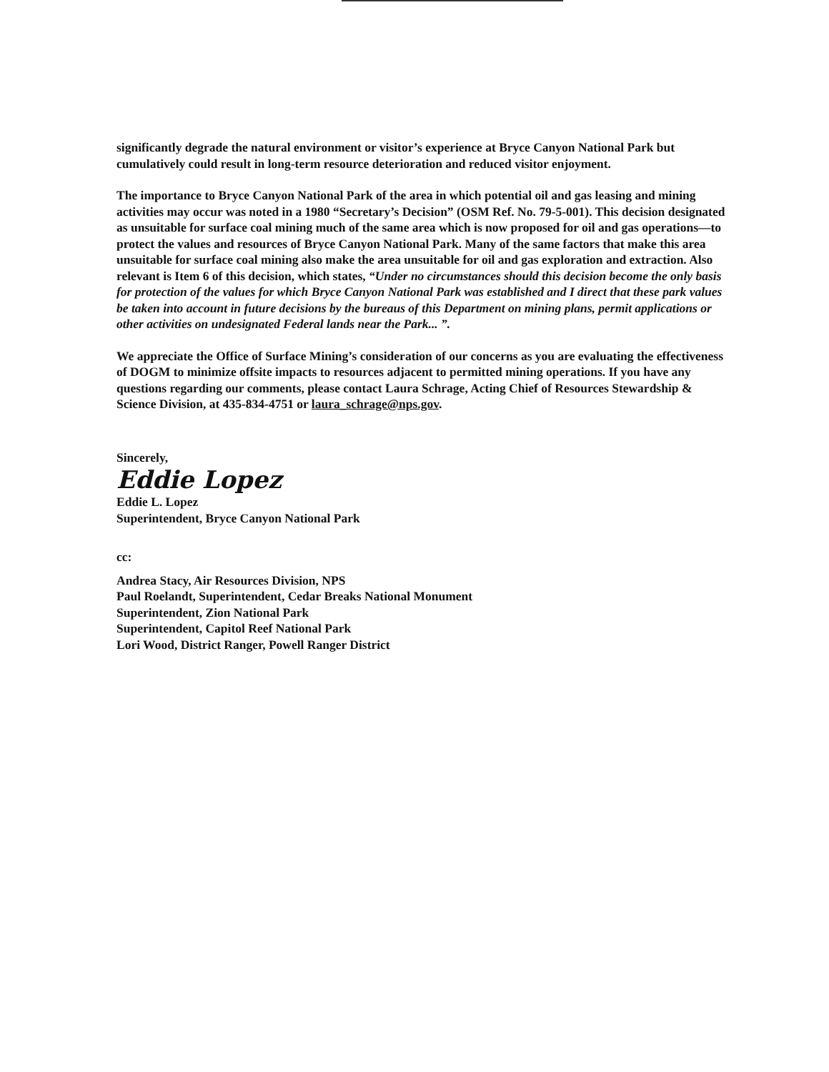significantly degrade the natural environment or visitor’s experience at Bryce Canyon National Park but cumulatively could result in long-term resource deterioration and reduced visitor enjoyment.
The importance to Bryce Canyon National Park of the area in which potential oil and gas leasing and mining activities may occur was noted in a 1980 “Secretary’s Decision” (OSM Ref. No. 79-5-001). This decision designated as unsuitable for surface coal mining much of the same area which is now proposed for oil and gas operations—to protect the values and resources of Bryce Canyon National Park. Many of the same factors that make this area unsuitable for surface coal mining also make the area unsuitable for oil and gas exploration and extraction. Also relevant is Item 6 of this decision, which states, “Under no circumstances should this decision become the only basis for protection of the values for which Bryce Canyon National Park was established and I direct that these park values be taken into account in future decisions by the bureaus of this Department on mining plans, permit applications or other activities on undesignated Federal lands near the Park... ”.
We appreciate the Office of Surface Mining’s consideration of our concerns as you are evaluating the effectiveness of DOGM to minimize offsite impacts to resources adjacent to permitted mining operations. If you have any questions regarding our comments, please contact Laura Schrage, Acting Chief of Resources Stewardship & Science Division, at 435-834-4751 or laura_schrage@nps.gov.
Sincerely,
Eddie Lopez
Eddie L. Lopez
Superintendent, Bryce Canyon National Park
cc:
Andrea Stacy, Air Resources Division, NPS
Paul Roelandt, Superintendent, Cedar Breaks National Monument
Superintendent, Zion National Park
Superintendent, Capitol Reef National Park
Lori Wood, District Ranger, Powell Ranger District